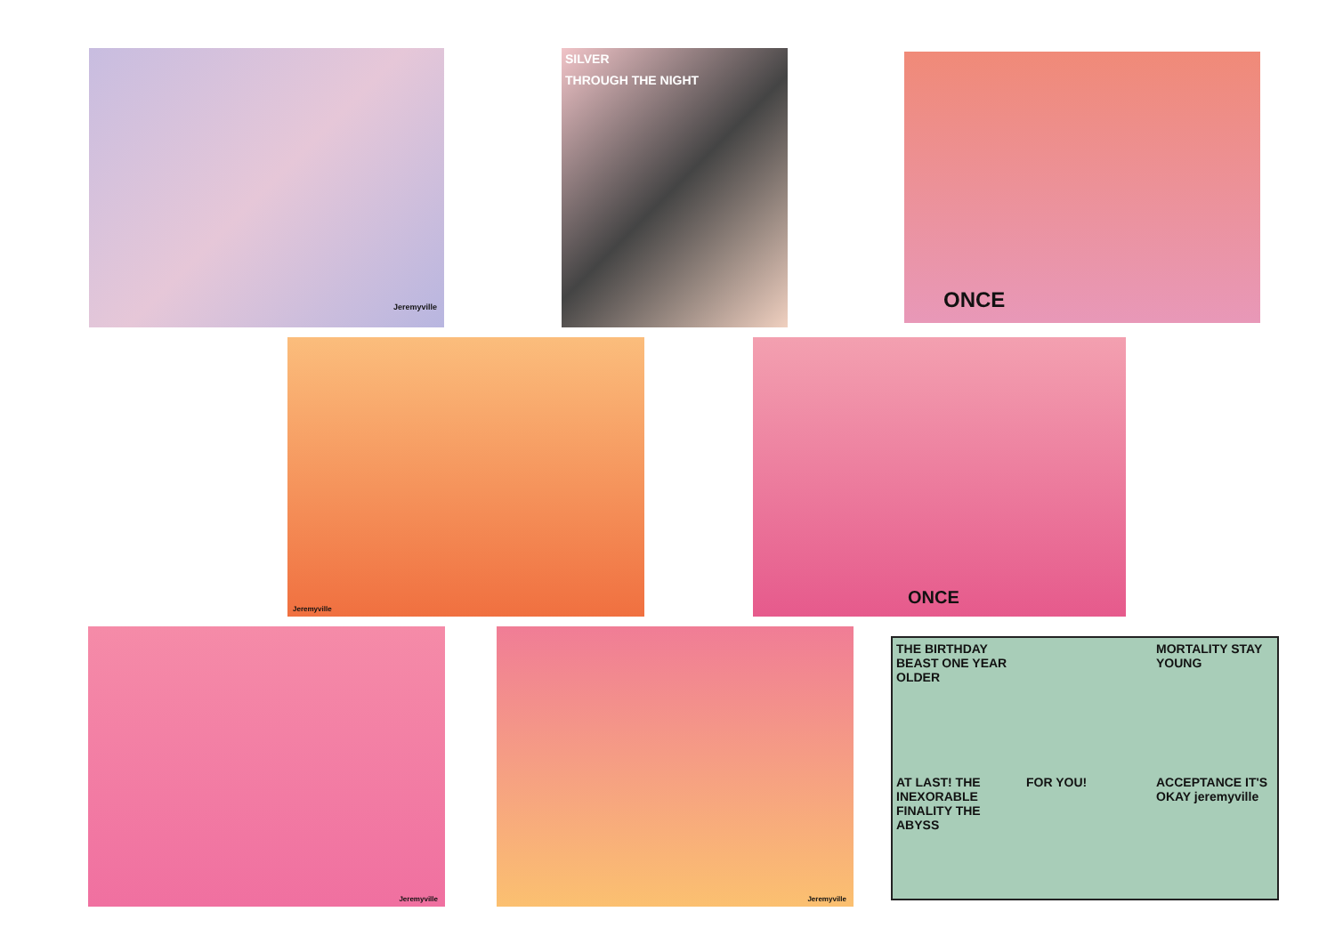Jeremyville
SILVER
THROUGH THE NIGHT
ONCE
Jeremyville ONCE
Jeremyville Jeremyville
THE BIRTHDAY BEAST ONE YEAR OLDER
MORTALITY STAY YOUNG
AT LAST! THE INEXORABLE FINALITY THE ABYSS
FOR YOU!
ACCEPTANCE IT'S OKAY jeremyville